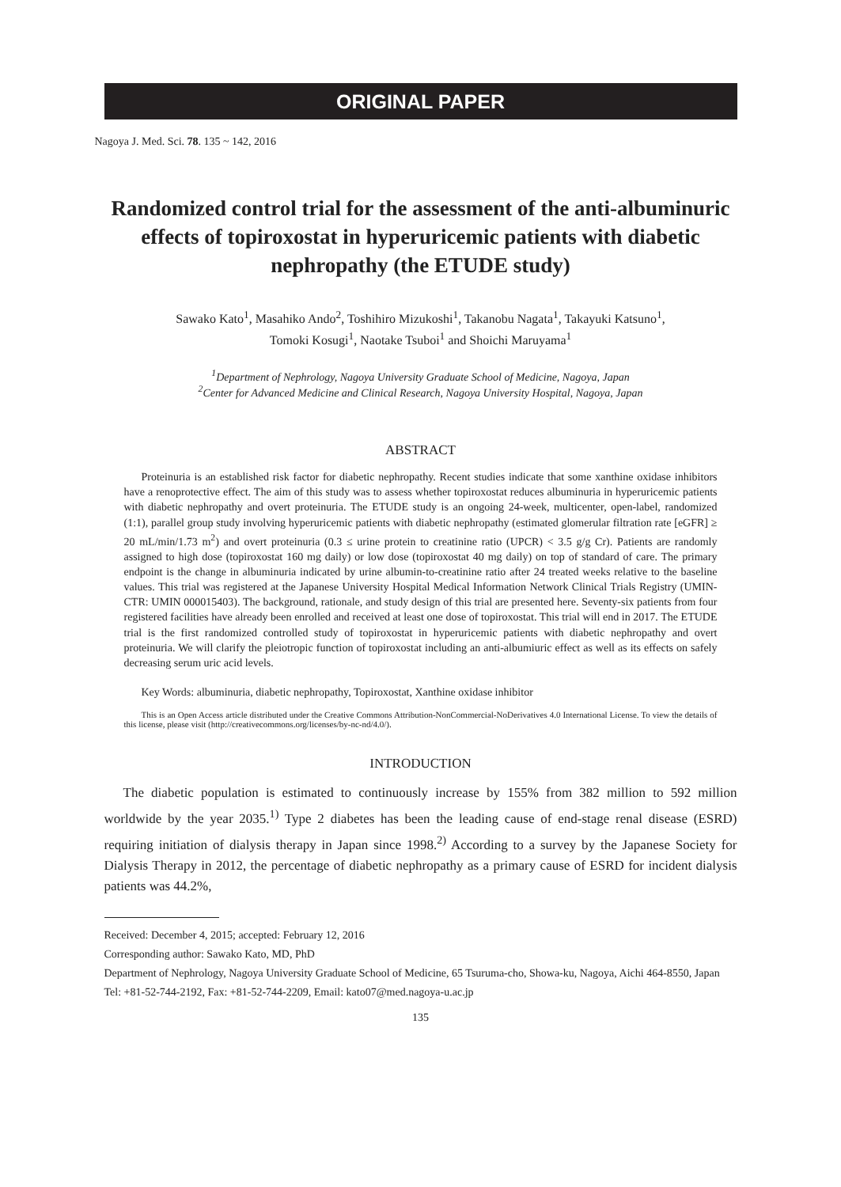ORIGINAL PAPER
Nagoya J. Med. Sci. 78. 135 ~ 142, 2016
Randomized control trial for the assessment of the anti-albuminuric effects of topiroxostat in hyperuricemic patients with diabetic nephropathy (the ETUDE study)
Sawako Kato<sup>1</sup>, Masahiko Ando<sup>2</sup>, Toshihiro Mizukoshi<sup>1</sup>, Takanobu Nagata<sup>1</sup>, Takayuki Katsuno<sup>1</sup>,
Tomoki Kosugi<sup>1</sup>, Naotake Tsuboi<sup>1</sup> and Shoichi Maruyama<sup>1</sup>
<sup>1</sup> Department of Nephrology, Nagoya University Graduate School of Medicine, Nagoya, Japan
<sup>2</sup> Center for Advanced Medicine and Clinical Research, Nagoya University Hospital, Nagoya, Japan
ABSTRACT
Proteinuria is an established risk factor for diabetic nephropathy. Recent studies indicate that some xanthine oxidase inhibitors have a renoprotective effect. The aim of this study was to assess whether topiroxostat reduces albuminuria in hyperuricemic patients with diabetic nephropathy and overt proteinuria. The ETUDE study is an ongoing 24-week, multicenter, open-label, randomized (1:1), parallel group study involving hyperuricemic patients with diabetic nephropathy (estimated glomerular filtration rate [eGFR] ≥ 20 mL/min/1.73 m<sup>2</sup>) and overt proteinuria (0.3 ≤ urine protein to creatinine ratio (UPCR) < 3.5 g/g Cr). Patients are randomly assigned to high dose (topiroxostat 160 mg daily) or low dose (topiroxostat 40 mg daily) on top of standard of care. The primary endpoint is the change in albuminuria indicated by urine albumin-to-creatinine ratio after 24 treated weeks relative to the baseline values. This trial was registered at the Japanese University Hospital Medical Information Network Clinical Trials Registry (UMIN-CTR: UMIN 000015403). The background, rationale, and study design of this trial are presented here. Seventy-six patients from four registered facilities have already been enrolled and received at least one dose of topiroxostat. This trial will end in 2017. The ETUDE trial is the first randomized controlled study of topiroxostat in hyperuricemic patients with diabetic nephropathy and overt proteinuria. We will clarify the pleiotropic function of topiroxostat including an anti-albumiuric effect as well as its effects on safely decreasing serum uric acid levels.
Key Words: albuminuria, diabetic nephropathy, Topiroxostat, Xanthine oxidase inhibitor
This is an Open Access article distributed under the Creative Commons Attribution-NonCommercial-NoDerivatives 4.0 International License. To view the details of this license, please visit (http://creativecommons.org/licenses/by-nc-nd/4.0/).
INTRODUCTION
The diabetic population is estimated to continuously increase by 155% from 382 million to 592 million worldwide by the year 2035.<sup>1)</sup> Type 2 diabetes has been the leading cause of end-stage renal disease (ESRD) requiring initiation of dialysis therapy in Japan since 1998.<sup>2)</sup> According to a survey by the Japanese Society for Dialysis Therapy in 2012, the percentage of diabetic nephropathy as a primary cause of ESRD for incident dialysis patients was 44.2%,
Received: December 4, 2015; accepted: February 12, 2016
Corresponding author: Sawako Kato, MD, PhD
Department of Nephrology, Nagoya University Graduate School of Medicine, 65 Tsuruma-cho, Showa-ku, Nagoya, Aichi 464-8550, Japan
Tel: +81-52-744-2192, Fax: +81-52-744-2209, Email: kato07@med.nagoya-u.ac.jp
135